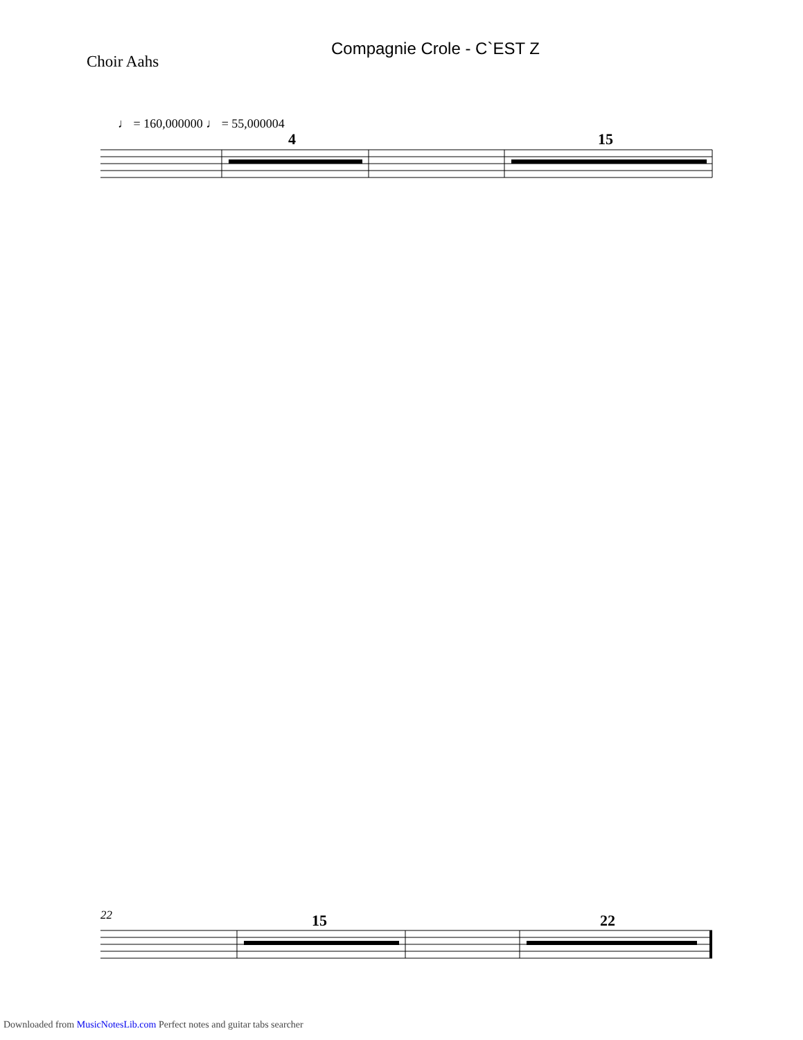Compagnie Crole - C`EST Z
Choir Aahs
♩ = 160,000000 ♩ = 55,000004
4 15
22 15 22
Downloaded from MusicNotesLib.com Perfect notes and guitar tabs searcher